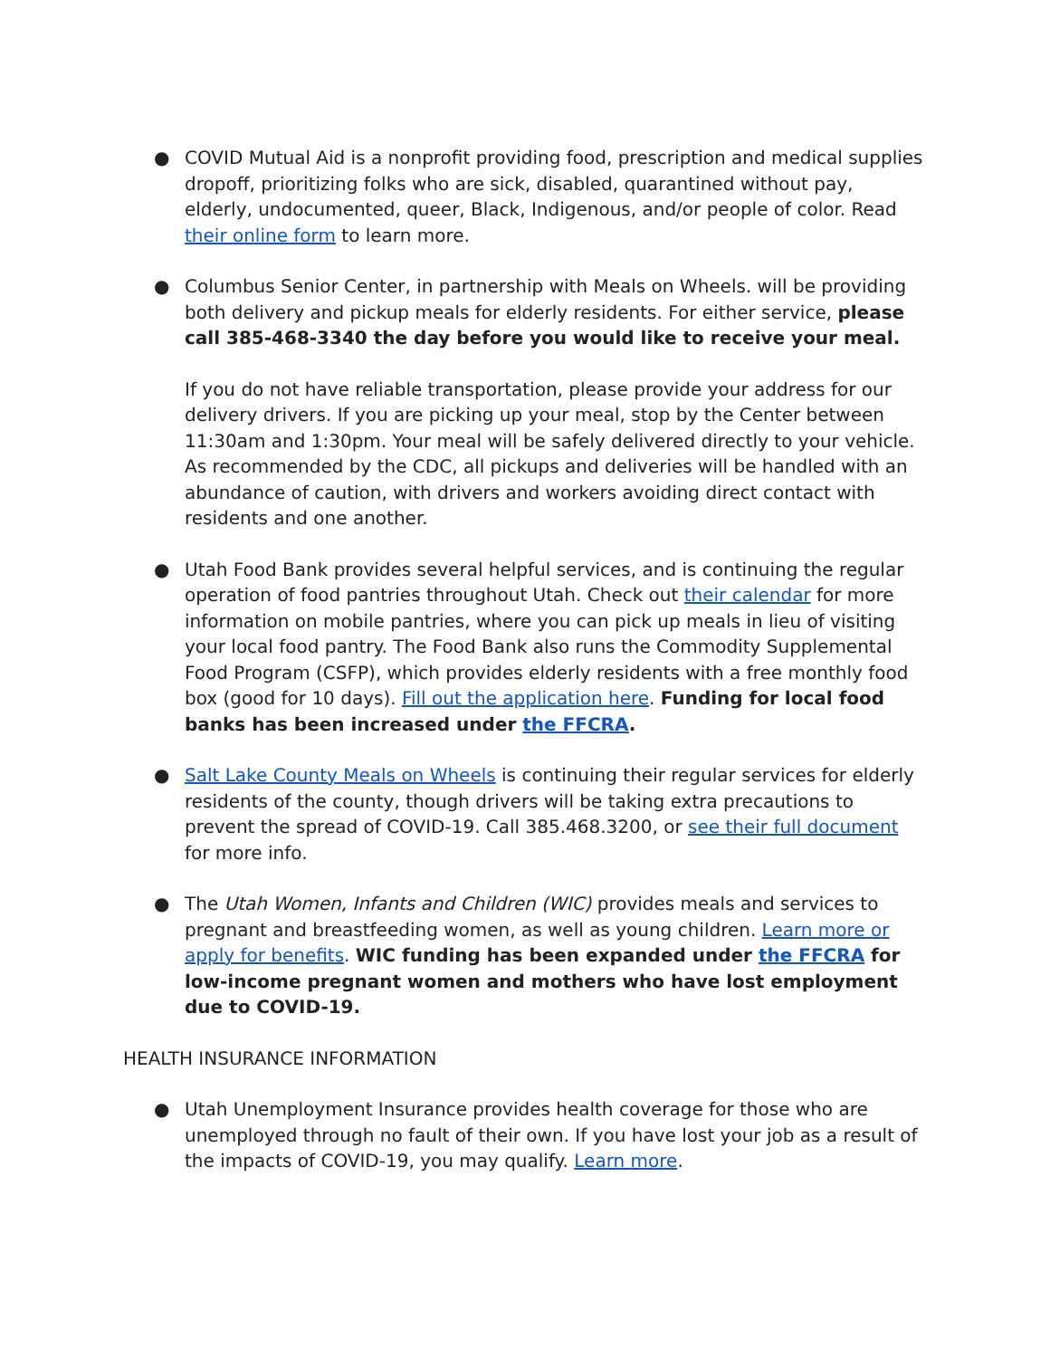● COVID Mutual Aid is a nonprofit providing food, prescription and medical supplies dropoff, prioritizing folks who are sick, disabled, quarantined without pay, elderly, undocumented, queer, Black, Indigenous, and/or people of color. Read their online form to learn more.
● Columbus Senior Center, in partnership with Meals on Wheels. will be providing both delivery and pickup meals for elderly residents. For either service, please call 385-468-3340 the day before you would like to receive your meal.
If you do not have reliable transportation, please provide your address for our delivery drivers. If you are picking up your meal, stop by the Center between 11:30am and 1:30pm. Your meal will be safely delivered directly to your vehicle. As recommended by the CDC, all pickups and deliveries will be handled with an abundance of caution, with drivers and workers avoiding direct contact with residents and one another.
● Utah Food Bank provides several helpful services, and is continuing the regular operation of food pantries throughout Utah. Check out their calendar for more information on mobile pantries, where you can pick up meals in lieu of visiting your local food pantry. The Food Bank also runs the Commodity Supplemental Food Program (CSFP), which provides elderly residents with a free monthly food box (good for 10 days). Fill out the application here. Funding for local food banks has been increased under the FFCRA.
● Salt Lake County Meals on Wheels is continuing their regular services for elderly residents of the county, though drivers will be taking extra precautions to prevent the spread of COVID-19. Call 385.468.3200, or see their full document for more info.
● The Utah Women, Infants and Children (WIC) provides meals and services to pregnant and breastfeeding women, as well as young children. Learn more or apply for benefits. WIC funding has been expanded under the FFCRA for low-income pregnant women and mothers who have lost employment due to COVID-19.
HEALTH INSURANCE INFORMATION
● Utah Unemployment Insurance provides health coverage for those who are unemployed through no fault of their own. If you have lost your job as a result of the impacts of COVID-19, you may qualify. Learn more.